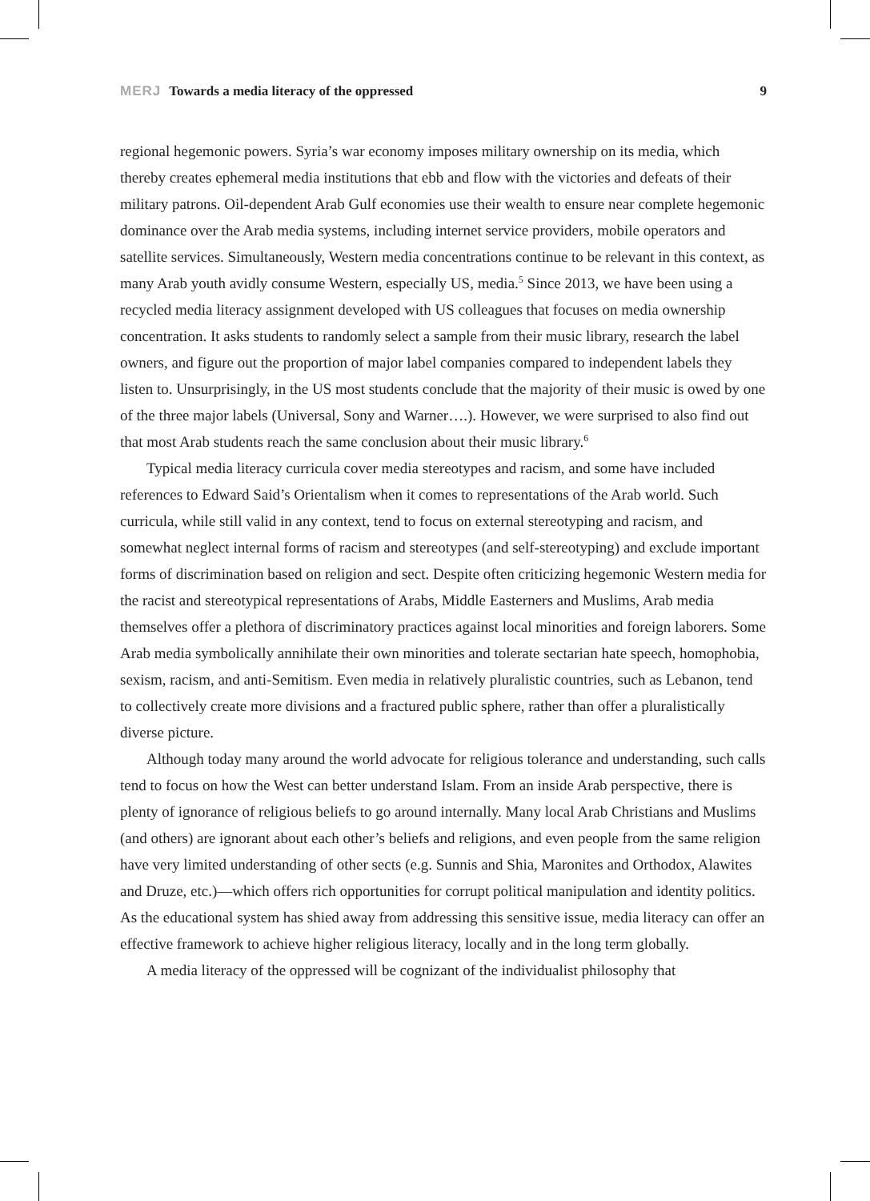MERJ Towards a media literacy of the oppressed 9
regional hegemonic powers. Syria’s war economy imposes military ownership on its media, which thereby creates ephemeral media institutions that ebb and flow with the victories and defeats of their military patrons. Oil-dependent Arab Gulf economies use their wealth to ensure near complete hegemonic dominance over the Arab media systems, including internet service providers, mobile operators and satellite services. Simultaneously, Western media concentrations continue to be relevant in this context, as many Arab youth avidly consume Western, especially US, media.<sup>5</sup> Since 2013, we have been using a recycled media literacy assignment developed with US colleagues that focuses on media ownership concentration. It asks students to randomly select a sample from their music library, research the label owners, and figure out the proportion of major label companies compared to independent labels they listen to. Unsurprisingly, in the US most students conclude that the majority of their music is owed by one of the three major labels (Universal, Sony and Warner….). However, we were surprised to also find out that most Arab students reach the same conclusion about their music library.<sup>6</sup>
Typical media literacy curricula cover media stereotypes and racism, and some have included references to Edward Said’s Orientalism when it comes to representations of the Arab world. Such curricula, while still valid in any context, tend to focus on external stereotyping and racism, and somewhat neglect internal forms of racism and stereotypes (and self-stereotyping) and exclude important forms of discrimination based on religion and sect. Despite often criticizing hegemonic Western media for the racist and stereotypical representations of Arabs, Middle Easterners and Muslims, Arab media themselves offer a plethora of discriminatory practices against local minorities and foreign laborers. Some Arab media symbolically annihilate their own minorities and tolerate sectarian hate speech, homophobia, sexism, racism, and anti-Semitism. Even media in relatively pluralistic countries, such as Lebanon, tend to collectively create more divisions and a fractured public sphere, rather than offer a pluralistically diverse picture.
Although today many around the world advocate for religious tolerance and understanding, such calls tend to focus on how the West can better understand Islam. From an inside Arab perspective, there is plenty of ignorance of religious beliefs to go around internally. Many local Arab Christians and Muslims (and others) are ignorant about each other’s beliefs and religions, and even people from the same religion have very limited understanding of other sects (e.g. Sunnis and Shia, Maronites and Orthodox, Alawites and Druze, etc.)—which offers rich opportunities for corrupt political manipulation and identity politics. As the educational system has shied away from addressing this sensitive issue, media literacy can offer an effective framework to achieve higher religious literacy, locally and in the long term globally.
A media literacy of the oppressed will be cognizant of the individualist philosophy that